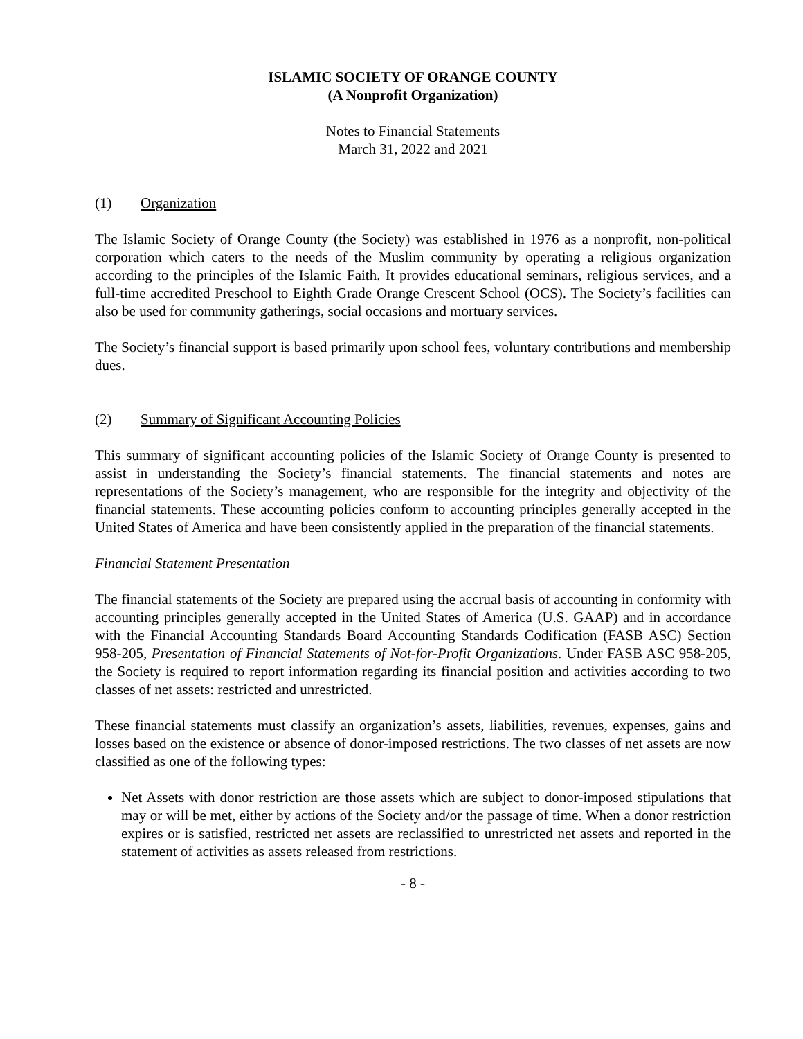ISLAMIC SOCIETY OF ORANGE COUNTY
(A Nonprofit Organization)
Notes to Financial Statements
March 31, 2022 and 2021
(1) Organization
The Islamic Society of Orange County (the Society) was established in 1976 as a nonprofit, non-political corporation which caters to the needs of the Muslim community by operating a religious organization according to the principles of the Islamic Faith. It provides educational seminars, religious services, and a full-time accredited Preschool to Eighth Grade Orange Crescent School (OCS). The Society’s facilities can also be used for community gatherings, social occasions and mortuary services.
The Society’s financial support is based primarily upon school fees, voluntary contributions and membership dues.
(2) Summary of Significant Accounting Policies
This summary of significant accounting policies of the Islamic Society of Orange County is presented to assist in understanding the Society’s financial statements. The financial statements and notes are representations of the Society’s management, who are responsible for the integrity and objectivity of the financial statements. These accounting policies conform to accounting principles generally accepted in the United States of America and have been consistently applied in the preparation of the financial statements.
Financial Statement Presentation
The financial statements of the Society are prepared using the accrual basis of accounting in conformity with accounting principles generally accepted in the United States of America (U.S. GAAP) and in accordance with the Financial Accounting Standards Board Accounting Standards Codification (FASB ASC) Section 958-205, Presentation of Financial Statements of Not-for-Profit Organizations. Under FASB ASC 958-205, the Society is required to report information regarding its financial position and activities according to two classes of net assets: restricted and unrestricted.
These financial statements must classify an organization’s assets, liabilities, revenues, expenses, gains and losses based on the existence or absence of donor-imposed restrictions. The two classes of net assets are now classified as one of the following types:
Net Assets with donor restriction are those assets which are subject to donor-imposed stipulations that may or will be met, either by actions of the Society and/or the passage of time. When a donor restriction expires or is satisfied, restricted net assets are reclassified to unrestricted net assets and reported in the statement of activities as assets released from restrictions.
- 8 -